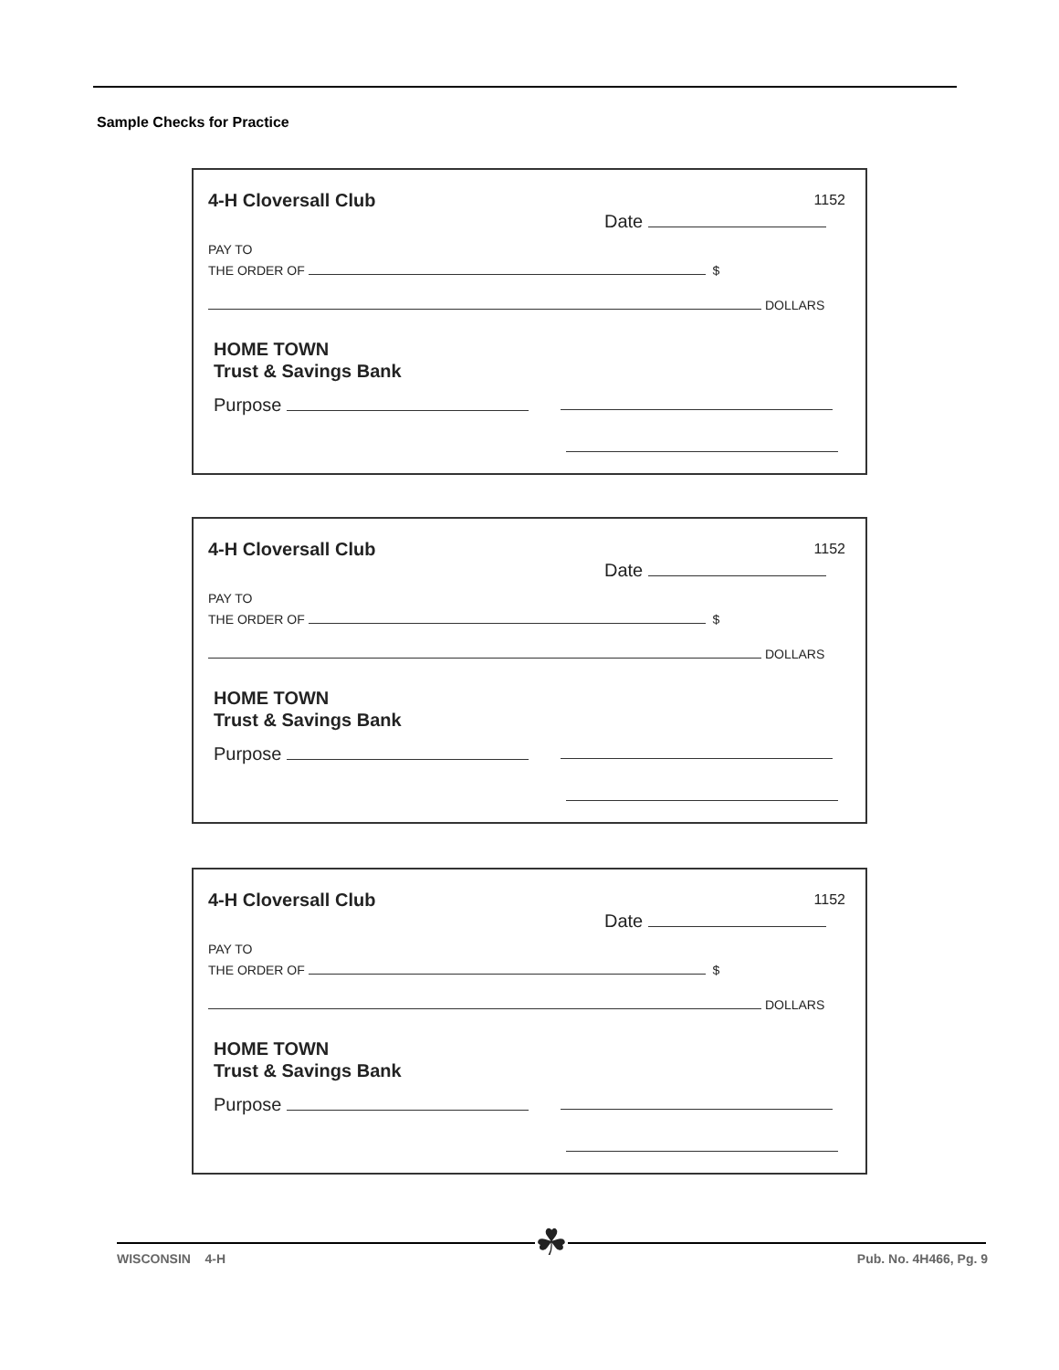Sample Checks for Practice
4-H Cloversall Club 1152
Date
PAY TO
THE ORDER OF $
DOLLARS
HOME TOWN
Trust & Savings Bank
Purpose
4-H Cloversall Club 1152
Date
PAY TO
THE ORDER OF $
DOLLARS
HOME TOWN
Trust & Savings Bank
Purpose
4-H Cloversall Club 1152
Date
PAY TO
THE ORDER OF $
DOLLARS
HOME TOWN
Trust & Savings Bank
Purpose
☘
WISCONSIN 4-H Pub. No. 4H466, Pg. 9